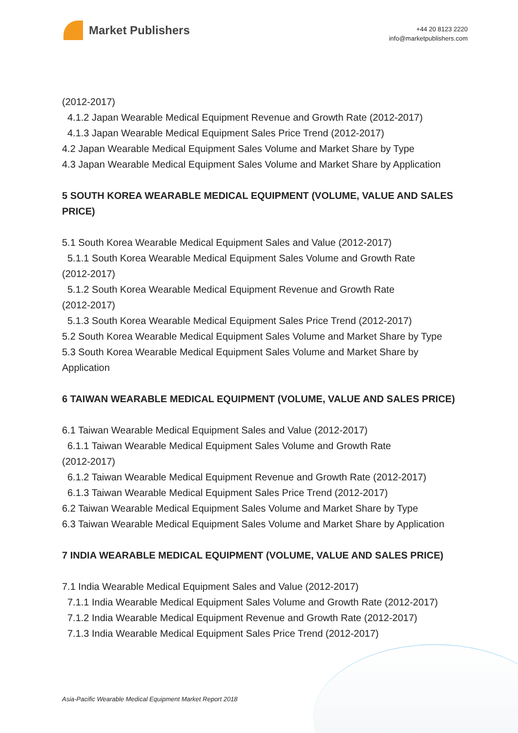Market Publishers
+44 20 8123 2220
info@marketpublishers.com
(2012-2017)
4.1.2 Japan Wearable Medical Equipment Revenue and Growth Rate (2012-2017)
4.1.3 Japan Wearable Medical Equipment Sales Price Trend (2012-2017)
4.2 Japan Wearable Medical Equipment Sales Volume and Market Share by Type
4.3 Japan Wearable Medical Equipment Sales Volume and Market Share by Application
5 SOUTH KOREA WEARABLE MEDICAL EQUIPMENT (VOLUME, VALUE AND SALES PRICE)
5.1 South Korea Wearable Medical Equipment Sales and Value (2012-2017)
5.1.1 South Korea Wearable Medical Equipment Sales Volume and Growth Rate
(2012-2017)
5.1.2 South Korea Wearable Medical Equipment Revenue and Growth Rate
(2012-2017)
5.1.3 South Korea Wearable Medical Equipment Sales Price Trend (2012-2017)
5.2 South Korea Wearable Medical Equipment Sales Volume and Market Share by Type
5.3 South Korea Wearable Medical Equipment Sales Volume and Market Share by Application
6 TAIWAN WEARABLE MEDICAL EQUIPMENT (VOLUME, VALUE AND SALES PRICE)
6.1 Taiwan Wearable Medical Equipment Sales and Value (2012-2017)
6.1.1 Taiwan Wearable Medical Equipment Sales Volume and Growth Rate
(2012-2017)
6.1.2 Taiwan Wearable Medical Equipment Revenue and Growth Rate (2012-2017)
6.1.3 Taiwan Wearable Medical Equipment Sales Price Trend (2012-2017)
6.2 Taiwan Wearable Medical Equipment Sales Volume and Market Share by Type
6.3 Taiwan Wearable Medical Equipment Sales Volume and Market Share by Application
7 INDIA WEARABLE MEDICAL EQUIPMENT (VOLUME, VALUE AND SALES PRICE)
7.1 India Wearable Medical Equipment Sales and Value (2012-2017)
7.1.1 India Wearable Medical Equipment Sales Volume and Growth Rate (2012-2017)
7.1.2 India Wearable Medical Equipment Revenue and Growth Rate (2012-2017)
7.1.3 India Wearable Medical Equipment Sales Price Trend (2012-2017)
Asia-Pacific Wearable Medical Equipment Market Report 2018